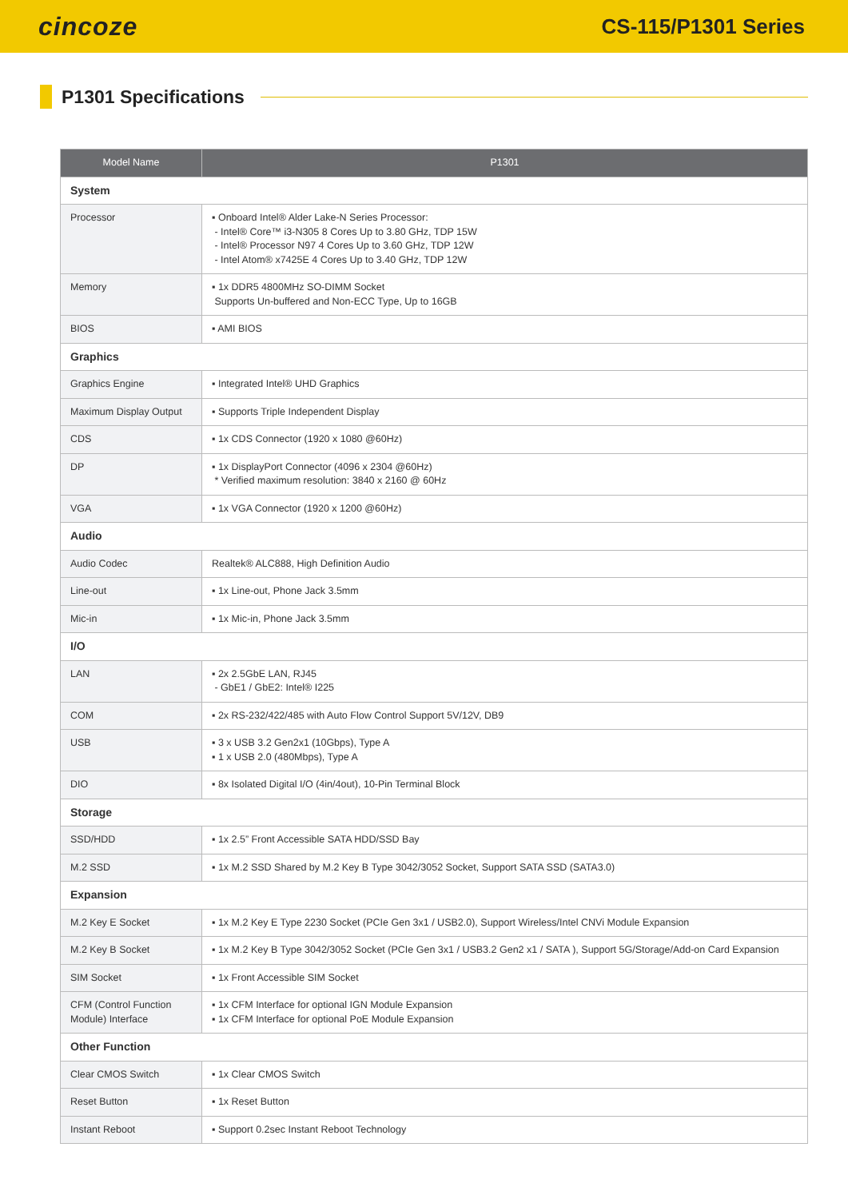cincoze
CS-115/P1301 Series
P1301 Specifications
| Model Name | P1301 |
| --- | --- |
| System | |
| Processor | ▪ Onboard Intel® Alder Lake-N Series Processor: - Intel® Core™ i3-N305 8 Cores Up to 3.80 GHz, TDP 15W - Intel® Processor N97 4 Cores Up to 3.60 GHz, TDP 12W - Intel Atom® x7425E 4 Cores Up to 3.40 GHz, TDP 12W |
| Memory | ▪ 1x DDR5 4800MHz SO-DIMM Socket Supports Un-buffered and Non-ECC Type, Up to 16GB |
| BIOS | ▪ AMI BIOS |
| Graphics | |
| Graphics Engine | ▪ Integrated Intel® UHD Graphics |
| Maximum Display Output | ▪ Supports Triple Independent Display |
| CDS | ▪ 1x CDS Connector (1920 x 1080 @60Hz) |
| DP | ▪ 1x DisplayPort Connector (4096 x 2304 @60Hz) * Verified maximum resolution: 3840 x 2160 @ 60Hz |
| VGA | ▪ 1x VGA Connector (1920 x 1200 @60Hz) |
| Audio | |
| Audio Codec | Realtek® ALC888, High Definition Audio |
| Line-out | ▪ 1x Line-out, Phone Jack 3.5mm |
| Mic-in | ▪ 1x Mic-in, Phone Jack 3.5mm |
| I/O | |
| LAN | ▪ 2x 2.5GbE LAN, RJ45 - GbE1 / GbE2: Intel® I225 |
| COM | ▪ 2x RS-232/422/485 with Auto Flow Control Support 5V/12V, DB9 |
| USB | ▪ 3 x USB 3.2 Gen2x1 (10Gbps), Type A ▪ 1 x USB 2.0 (480Mbps), Type A |
| DIO | ▪ 8x Isolated Digital I/O (4in/4out), 10-Pin Terminal Block |
| Storage | |
| SSD/HDD | ▪ 1x 2.5” Front Accessible SATA HDD/SSD Bay |
| M.2 SSD | ▪ 1x M.2 SSD Shared by M.2 Key B Type 3042/3052 Socket, Support SATA SSD (SATA3.0) |
| Expansion | |
| M.2 Key E Socket | ▪ 1x M.2 Key E Type 2230 Socket (PCIe Gen 3x1 / USB2.0), Support Wireless/Intel CNVi Module Expansion |
| M.2 Key B Socket | ▪ 1x M.2 Key B Type 3042/3052 Socket (PCIe Gen 3x1 / USB3.2 Gen2 x1 / SATA ), Support 5G/Storage/Add-on Card Expansion |
| SIM Socket | ▪ 1x Front Accessible SIM Socket |
| CFM (Control Function Module) Interface | ▪ 1x CFM Interface for optional IGN Module Expansion ▪ 1x CFM Interface for optional PoE Module Expansion |
| Other Function | |
| Clear CMOS Switch | ▪ 1x Clear CMOS Switch |
| Reset Button | ▪ 1x Reset Button |
| Instant Reboot | ▪ Support 0.2sec Instant Reboot Technology |